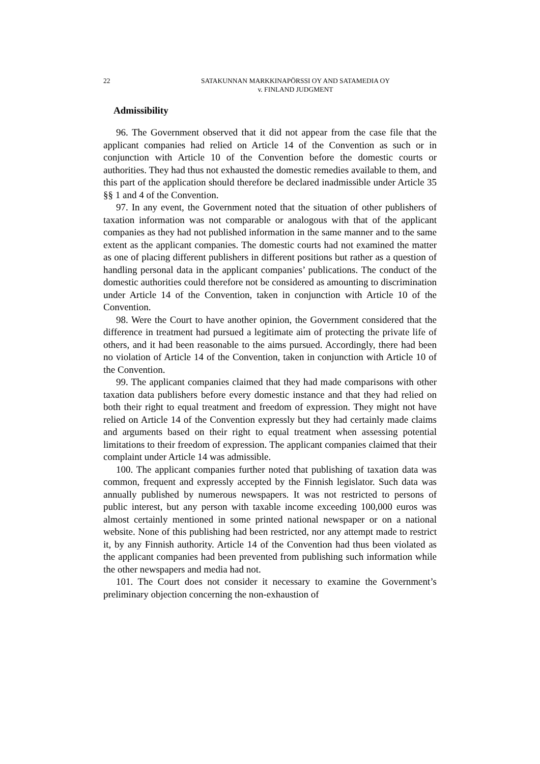22 SATAKUNNAN MARKKINAPÖRSSI OY AND SATAMEDIA OY
v. FINLAND JUDGMENT
Admissibility
96. The Government observed that it did not appear from the case file that the applicant companies had relied on Article 14 of the Convention as such or in conjunction with Article 10 of the Convention before the domestic courts or authorities. They had thus not exhausted the domestic remedies available to them, and this part of the application should therefore be declared inadmissible under Article 35 §§ 1 and 4 of the Convention.
97. In any event, the Government noted that the situation of other publishers of taxation information was not comparable or analogous with that of the applicant companies as they had not published information in the same manner and to the same extent as the applicant companies. The domestic courts had not examined the matter as one of placing different publishers in different positions but rather as a question of handling personal data in the applicant companies’ publications. The conduct of the domestic authorities could therefore not be considered as amounting to discrimination under Article 14 of the Convention, taken in conjunction with Article 10 of the Convention.
98. Were the Court to have another opinion, the Government considered that the difference in treatment had pursued a legitimate aim of protecting the private life of others, and it had been reasonable to the aims pursued. Accordingly, there had been no violation of Article 14 of the Convention, taken in conjunction with Article 10 of the Convention.
99. The applicant companies claimed that they had made comparisons with other taxation data publishers before every domestic instance and that they had relied on both their right to equal treatment and freedom of expression. They might not have relied on Article 14 of the Convention expressly but they had certainly made claims and arguments based on their right to equal treatment when assessing potential limitations to their freedom of expression. The applicant companies claimed that their complaint under Article 14 was admissible.
100. The applicant companies further noted that publishing of taxation data was common, frequent and expressly accepted by the Finnish legislator. Such data was annually published by numerous newspapers. It was not restricted to persons of public interest, but any person with taxable income exceeding 100,000 euros was almost certainly mentioned in some printed national newspaper or on a national website. None of this publishing had been restricted, nor any attempt made to restrict it, by any Finnish authority. Article 14 of the Convention had thus been violated as the applicant companies had been prevented from publishing such information while the other newspapers and media had not.
101. The Court does not consider it necessary to examine the Government’s preliminary objection concerning the non-exhaustion of